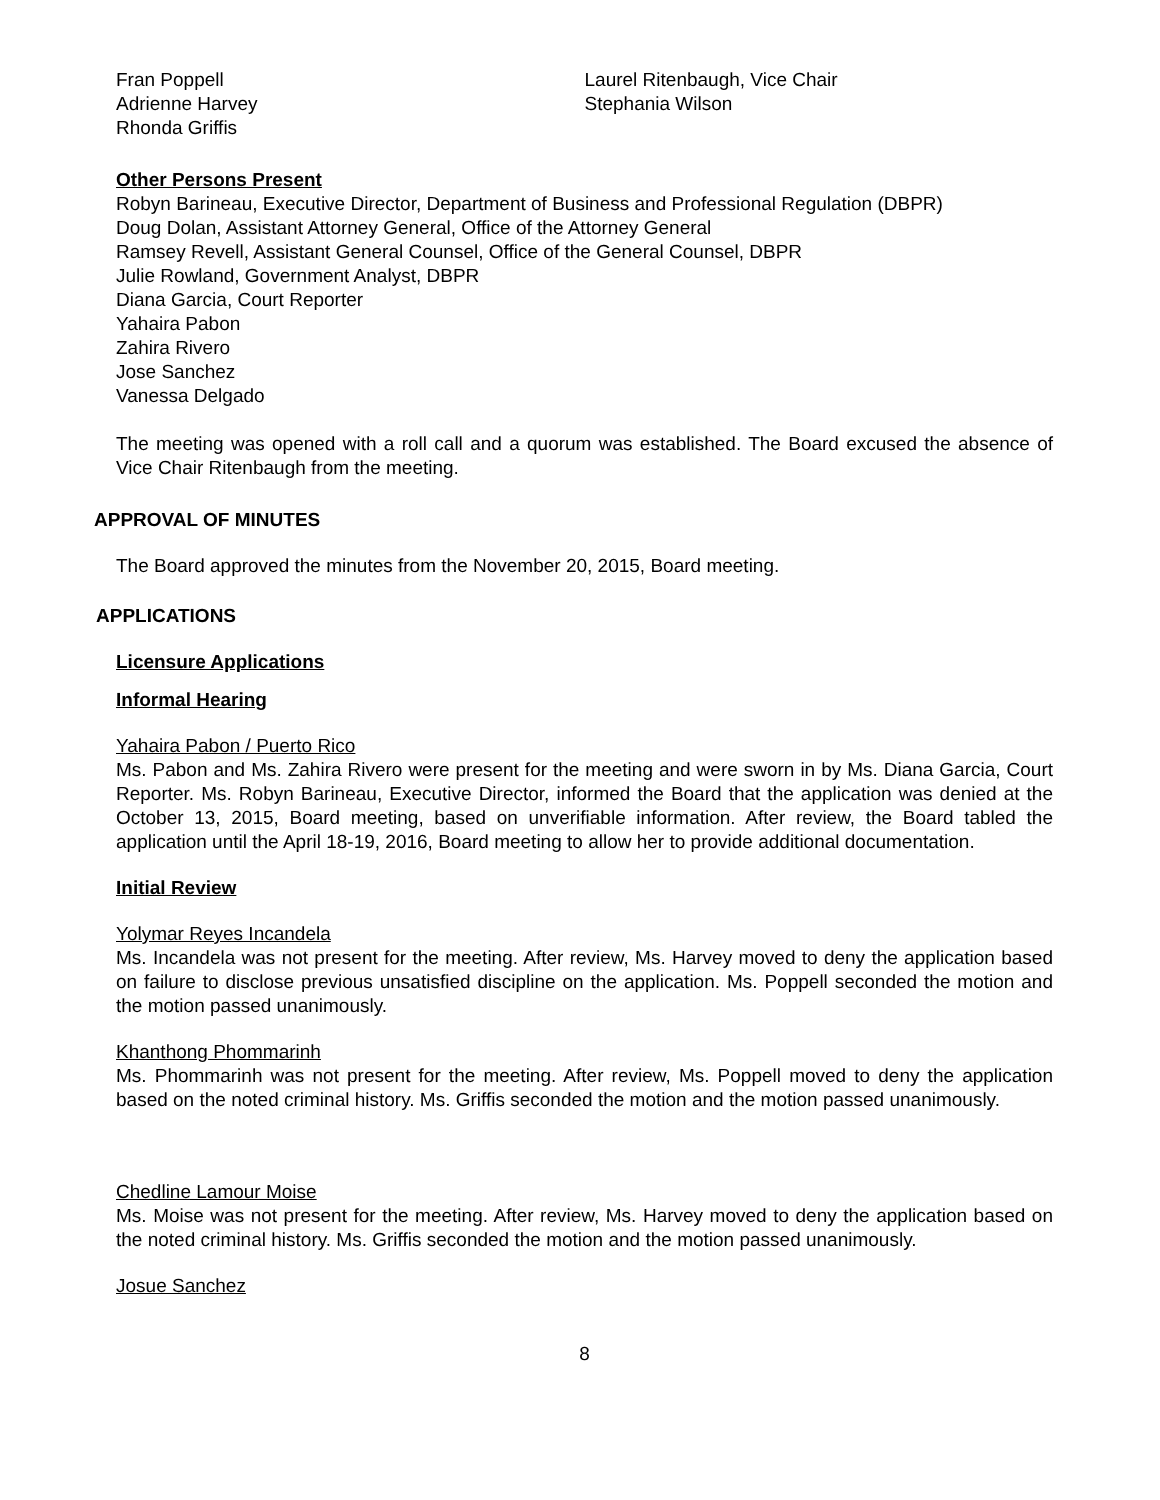Fran Poppell
Adrienne Harvey
Rhonda Griffis
Laurel Ritenbaugh, Vice Chair
Stephania Wilson
Other Persons Present
Robyn Barineau, Executive Director, Department of Business and Professional Regulation (DBPR)
Doug Dolan, Assistant Attorney General, Office of the Attorney General
Ramsey Revell, Assistant General Counsel, Office of the General Counsel, DBPR
Julie Rowland, Government Analyst, DBPR
Diana Garcia, Court Reporter
Yahaira Pabon
Zahira Rivero
Jose Sanchez
Vanessa Delgado
The meeting was opened with a roll call and a quorum was established. The Board excused the absence of Vice Chair Ritenbaugh from the meeting.
APPROVAL OF MINUTES
The Board approved the minutes from the November 20, 2015, Board meeting.
APPLICATIONS
Licensure Applications
Informal Hearing
Yahaira Pabon / Puerto Rico
Ms. Pabon and Ms. Zahira Rivero were present for the meeting and were sworn in by Ms. Diana Garcia, Court Reporter. Ms. Robyn Barineau, Executive Director, informed the Board that the application was denied at the October 13, 2015, Board meeting, based on unverifiable information. After review, the Board tabled the application until the April 18-19, 2016, Board meeting to allow her to provide additional documentation.
Initial Review
Yolymar Reyes Incandela
Ms. Incandela was not present for the meeting. After review, Ms. Harvey moved to deny the application based on failure to disclose previous unsatisfied discipline on the application. Ms. Poppell seconded the motion and the motion passed unanimously.
Khanthong Phommarinh
Ms. Phommarinh was not present for the meeting. After review, Ms. Poppell moved to deny the application based on the noted criminal history. Ms. Griffis seconded the motion and the motion passed unanimously.
Chedline Lamour Moise
Ms. Moise was not present for the meeting. After review, Ms. Harvey moved to deny the application based on the noted criminal history. Ms. Griffis seconded the motion and the motion passed unanimously.
Josue Sanchez
8